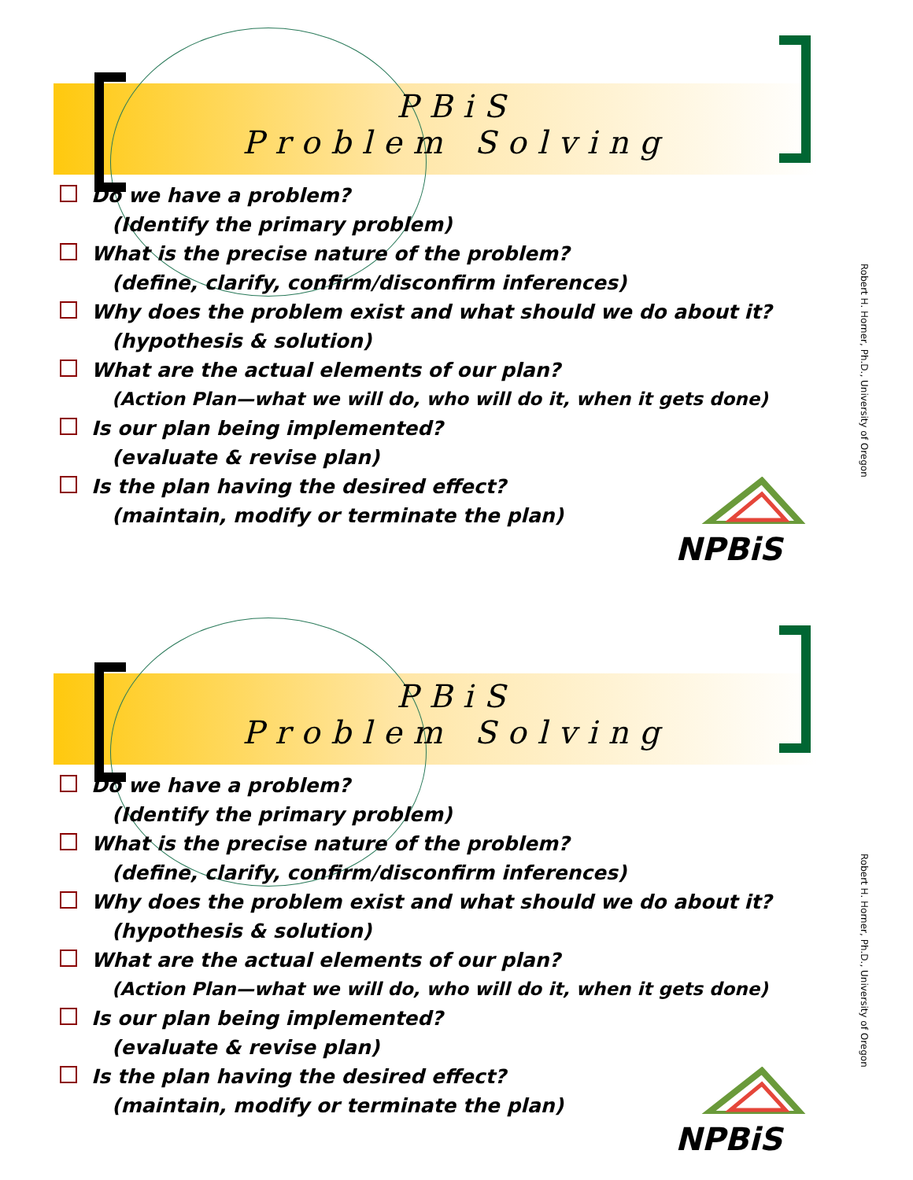PBiS
Problem Solving
Do we have a problem?
(Identify the primary problem)
What is the precise nature of the problem?
(define, clarify, confirm/disconfirm inferences)
Why does the problem exist and what should we do about it?
(hypothesis & solution)
What are the actual elements of our plan?
(Action Plan—what we will do, who will do it, when it gets done)
Is our plan being implemented?
(evaluate & revise plan)
Is the plan having the desired effect?
(maintain, modify or terminate the plan)
NPBiS
Robert H. Horner, Ph.D., University of Oregon
PBiS
Problem Solving
Do we have a problem?
(Identify the primary problem)
What is the precise nature of the problem?
(define, clarify, confirm/disconfirm inferences)
Why does the problem exist and what should we do about it?
(hypothesis & solution)
What are the actual elements of our plan?
(Action Plan—what we will do, who will do it, when it gets done)
Is our plan being implemented?
(evaluate & revise plan)
Is the plan having the desired effect?
(maintain, modify or terminate the plan)
NPBiS
Robert H. Horner, Ph.D., University of Oregon